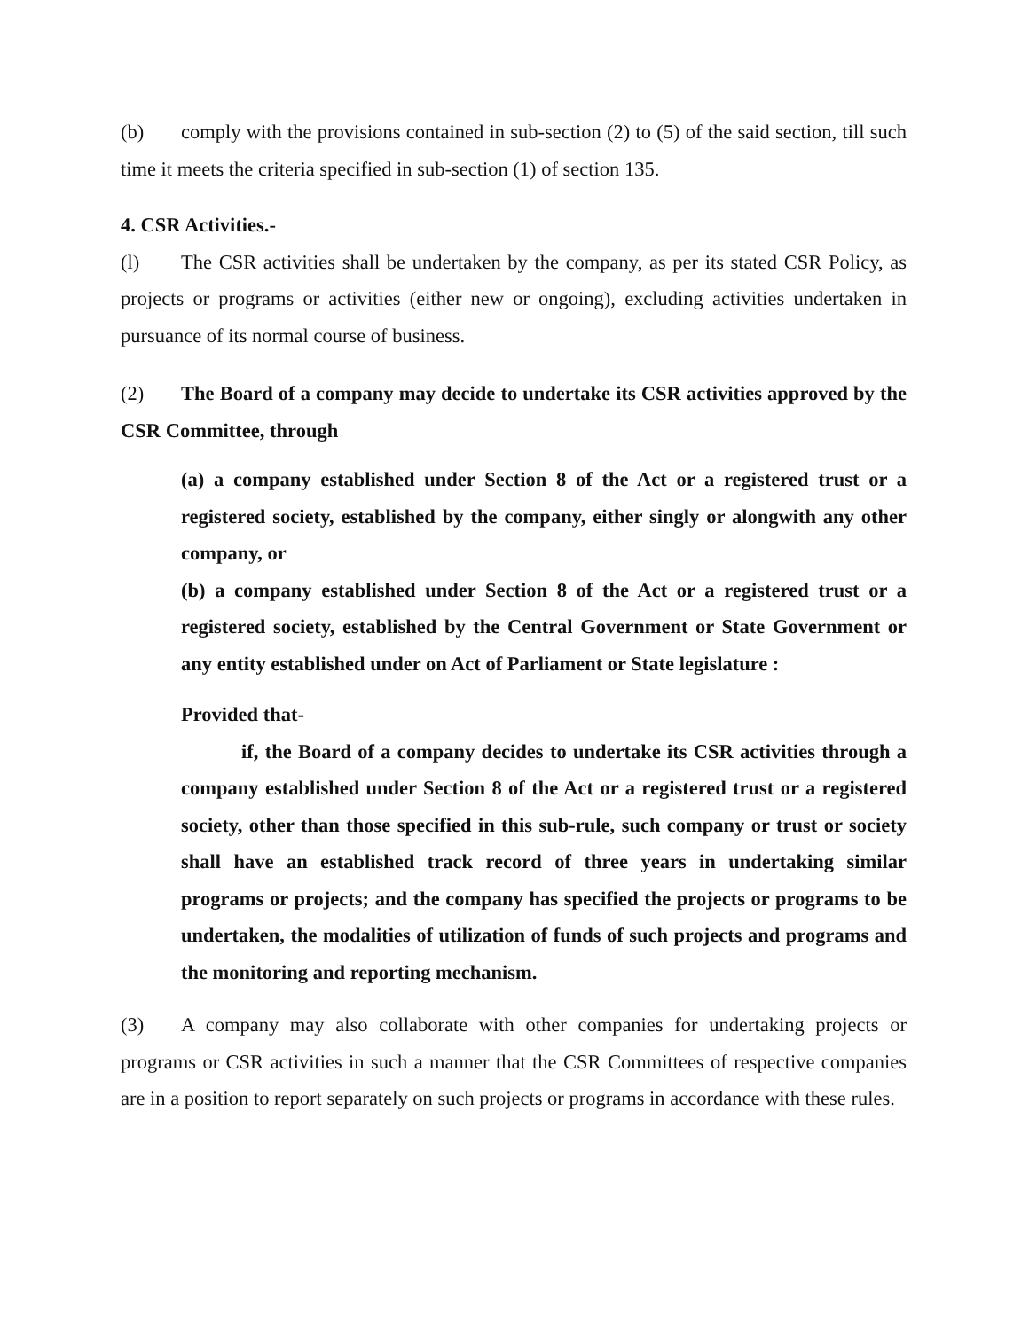(b) comply with the provisions contained in sub-section (2) to (5) of the said section, till such time it meets the criteria specified in sub-section (1) of section 135.
4. CSR Activities.-
(l) The CSR activities shall be undertaken by the company, as per its stated CSR Policy, as projects or programs or activities (either new or ongoing), excluding activities undertaken in pursuance of its normal course of business.
(2) The Board of a company may decide to undertake its CSR activities approved by the CSR Committee, through
(a) a company established under Section 8 of the Act or a registered trust or a registered society, established by the company, either singly or alongwith any other company, or
(b) a company established under Section 8 of the Act or a registered trust or a registered society, established by the Central Government or State Government or any entity established under on Act of Parliament or State legislature :
Provided that-
if, the Board of a company decides to undertake its CSR activities through a company established under Section 8 of the Act or a registered trust or a registered society, other than those specified in this sub-rule, such company or trust or society shall have an established track record of three years in undertaking similar programs or projects; and the company has specified the projects or programs to be undertaken, the modalities of utilization of funds of such projects and programs and the monitoring and reporting mechanism.
(3) A company may also collaborate with other companies for undertaking projects or programs or CSR activities in such a manner that the CSR Committees of respective companies are in a position to report separately on such projects or programs in accordance with these rules.